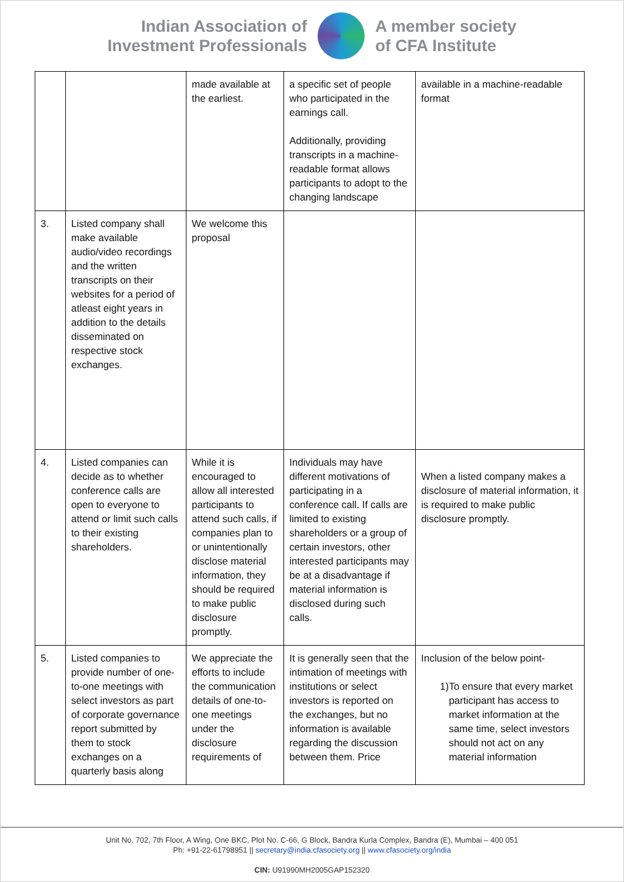Indian Association of
Investment Professionals
A member society
of CFA Institute
| | | made available at the earliest. | a specific set of people who participated in the earnings call. Additionally, providing transcripts in a machine-readable format allows participants to adopt to the changing landscape | available in a machine-readable format |
| 3. | Listed company shall make available audio/video recordings and the written transcripts on their websites for a period of atleast eight years in addition to the details disseminated on respective stock exchanges. | We welcome this proposal | | |
| 4. | Listed companies can decide as to whether conference calls are open to everyone to attend or limit such calls to their existing shareholders. | While it is encouraged to allow all interested participants to attend such calls, if companies plan to or unintentionally disclose material information, they should be required to make public disclosure promptly. | Individuals may have different motivations of participating in a conference call. If calls are limited to existing shareholders or a group of certain investors, other interested participants may be at a disadvantage if material information is disclosed during such calls. | When a listed company makes a disclosure of material information, it is required to make public disclosure promptly. |
| 5. | Listed companies to provide number of one-to-one meetings with select investors as part of corporate governance report submitted by them to stock exchanges on a quarterly basis along | We appreciate the efforts to include the communication details of one-to-one meetings under the disclosure requirements of | It is generally seen that the intimation of meetings with institutions or select investors is reported on the exchanges, but no information is available regarding the discussion between them. Price | Inclusion of the below point- 1) To ensure that every market participant has access to market information at the same time, select investors should not act on any material information |
Unit No. 702, 7th Floor, A Wing, One BKC, Plot No. C-66, G Block, Bandra Kurla Complex, Bandra (E), Mumbai – 400 051
Ph: +91-22-61798951 || secretary@india.cfasociety.org || www.cfasociety.org/india
CIN: U91990MH2005GAP152320